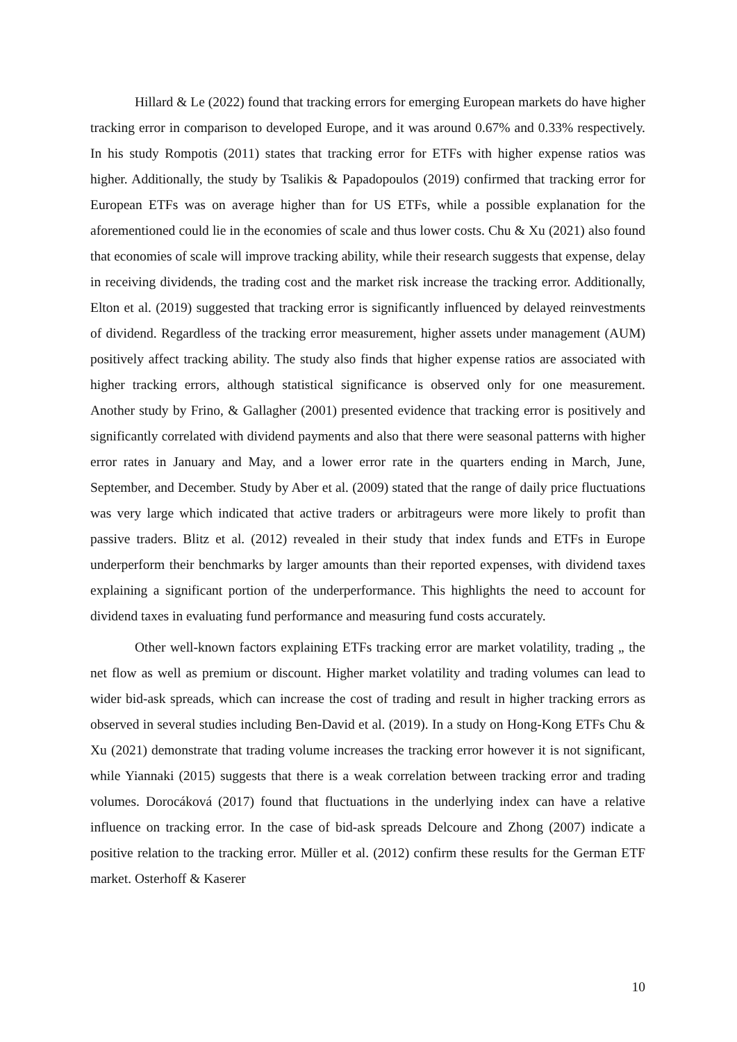Hillard & Le (2022) found that tracking errors for emerging European markets do have higher tracking error in comparison to developed Europe, and it was around 0.67% and 0.33% respectively. In his study Rompotis (2011) states that tracking error for ETFs with higher expense ratios was higher. Additionally, the study by Tsalikis & Papadopoulos (2019) confirmed that tracking error for European ETFs was on average higher than for US ETFs, while a possible explanation for the aforementioned could lie in the economies of scale and thus lower costs. Chu & Xu (2021) also found that economies of scale will improve tracking ability, while their research suggests that expense, delay in receiving dividends, the trading cost and the market risk increase the tracking error. Additionally, Elton et al. (2019) suggested that tracking error is significantly influenced by delayed reinvestments of dividend. Regardless of the tracking error measurement, higher assets under management (AUM) positively affect tracking ability. The study also finds that higher expense ratios are associated with higher tracking errors, although statistical significance is observed only for one measurement. Another study by Frino, & Gallagher (2001) presented evidence that tracking error is positively and significantly correlated with dividend payments and also that there were seasonal patterns with higher error rates in January and May, and a lower error rate in the quarters ending in March, June, September, and December. Study by Aber et al. (2009) stated that the range of daily price fluctuations was very large which indicated that active traders or arbitrageurs were more likely to profit than passive traders. Blitz et al. (2012) revealed in their study that index funds and ETFs in Europe underperform their benchmarks by larger amounts than their reported expenses, with dividend taxes explaining a significant portion of the underperformance. This highlights the need to account for dividend taxes in evaluating fund performance and measuring fund costs accurately.
Other well-known factors explaining ETFs tracking error are market volatility, trading „ the net flow as well as premium or discount. Higher market volatility and trading volumes can lead to wider bid-ask spreads, which can increase the cost of trading and result in higher tracking errors as observed in several studies including Ben-David et al. (2019). In a study on Hong-Kong ETFs Chu & Xu (2021) demonstrate that trading volume increases the tracking error however it is not significant, while Yiannaki (2015) suggests that there is a weak correlation between tracking error and trading volumes. Dorocáková (2017) found that fluctuations in the underlying index can have a relative influence on tracking error. In the case of bid-ask spreads Delcoure and Zhong (2007) indicate a positive relation to the tracking error. Müller et al. (2012) confirm these results for the German ETF market. Osterhoff & Kaserer
10